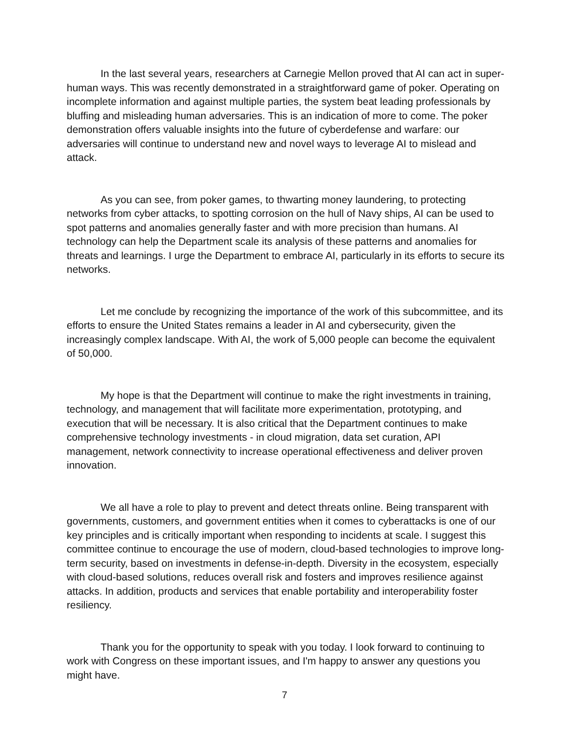In the last several years, researchers at Carnegie Mellon proved that AI can act in super-human ways. This was recently demonstrated in a straightforward game of poker. Operating on incomplete information and against multiple parties, the system beat leading professionals by bluffing and misleading human adversaries. This is an indication of more to come. The poker demonstration offers valuable insights into the future of cyberdefense and warfare: our adversaries will continue to understand new and novel ways to leverage AI to mislead and attack.
As you can see, from poker games, to thwarting money laundering, to protecting networks from cyber attacks, to spotting corrosion on the hull of Navy ships, AI can be used to spot patterns and anomalies generally faster and with more precision than humans. AI technology can help the Department scale its analysis of these patterns and anomalies for threats and learnings. I urge the Department to embrace AI, particularly in its efforts to secure its networks.
Let me conclude by recognizing the importance of the work of this subcommittee, and its efforts to ensure the United States remains a leader in AI and cybersecurity, given the increasingly complex landscape. With AI, the work of 5,000 people can become the equivalent of 50,000.
My hope is that the Department will continue to make the right investments in training, technology, and management that will facilitate more experimentation, prototyping, and execution that will be necessary. It is also critical that the Department continues to make comprehensive technology investments - in cloud migration, data set curation, API management, network connectivity to increase operational effectiveness and deliver proven innovation.
We all have a role to play to prevent and detect threats online. Being transparent with governments, customers, and government entities when it comes to cyberattacks is one of our key principles and is critically important when responding to incidents at scale. I suggest this committee continue to encourage the use of modern, cloud-based technologies to improve long-term security, based on investments in defense-in-depth. Diversity in the ecosystem, especially with cloud-based solutions, reduces overall risk and fosters and improves resilience against attacks. In addition, products and services that enable portability and interoperability foster resiliency.
Thank you for the opportunity to speak with you today. I look forward to continuing to work with Congress on these important issues, and I'm happy to answer any questions you might have.
7